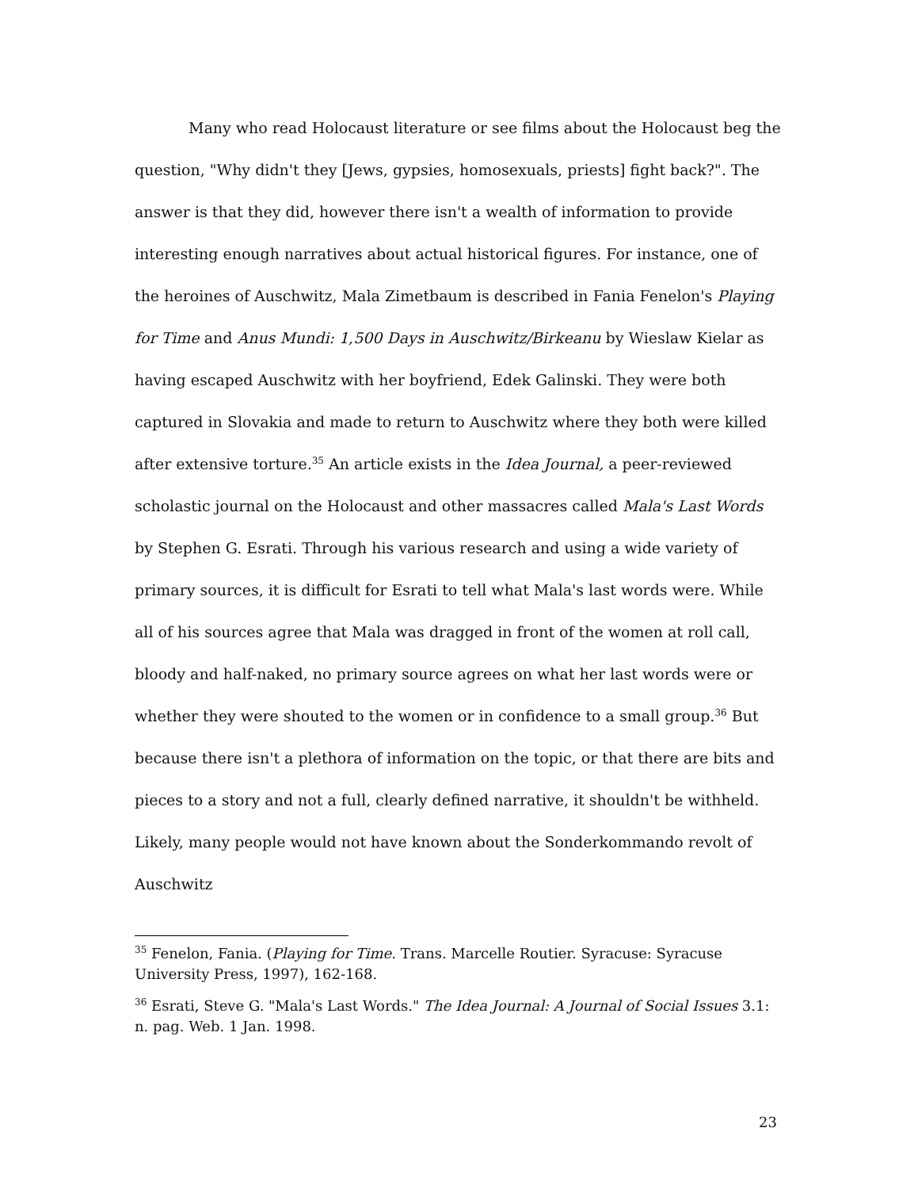Many who read Holocaust literature or see films about the Holocaust beg the question, "Why didn't they [Jews, gypsies, homosexuals, priests] fight back?". The answer is that they did, however there isn't a wealth of information to provide interesting enough narratives about actual historical figures. For instance, one of the heroines of Auschwitz, Mala Zimetbaum is described in Fania Fenelon's Playing for Time and Anus Mundi: 1,500 Days in Auschwitz/Birkeanu by Wieslaw Kielar as having escaped Auschwitz with her boyfriend, Edek Galinski. They were both captured in Slovakia and made to return to Auschwitz where they both were killed after extensive torture.<sup>35</sup> An article exists in the Idea Journal, a peer-reviewed scholastic journal on the Holocaust and other massacres called Mala's Last Words by Stephen G. Esrati. Through his various research and using a wide variety of primary sources, it is difficult for Esrati to tell what Mala's last words were. While all of his sources agree that Mala was dragged in front of the women at roll call, bloody and half-naked, no primary source agrees on what her last words were or whether they were shouted to the women or in confidence to a small group.<sup>36</sup> But because there isn't a plethora of information on the topic, or that there are bits and pieces to a story and not a full, clearly defined narrative, it shouldn't be withheld. Likely, many people would not have known about the Sonderkommando revolt of Auschwitz
<sup>35</sup> Fenelon, Fania. (Playing for Time. Trans. Marcelle Routier. Syracuse: Syracuse University Press, 1997), 162-168.
<sup>36</sup> Esrati, Steve G. "Mala's Last Words." The Idea Journal: A Journal of Social Issues 3.1: n. pag. Web. 1 Jan. 1998.
23